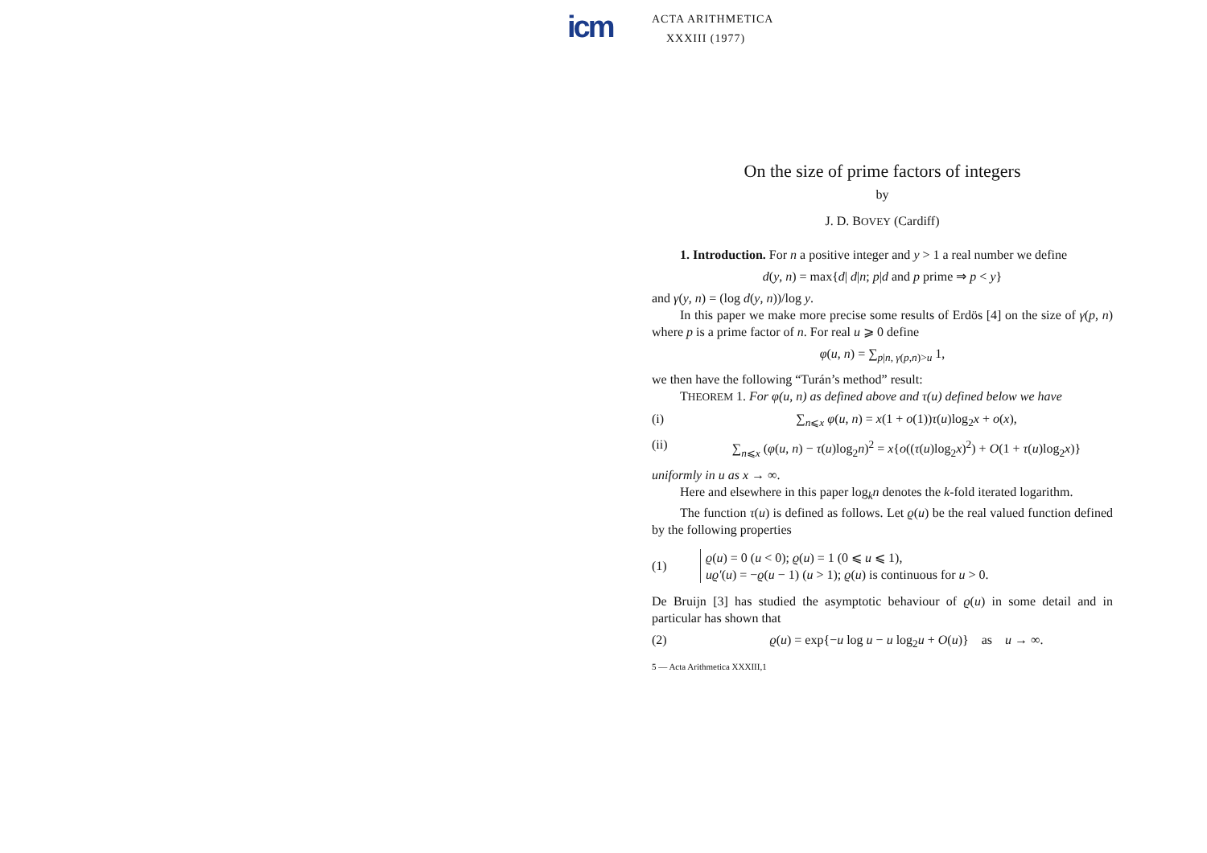icm
ACTA ARITHMETICA
XXXIII (1977)
On the size of prime factors of integers
by
J. D. BOVEY (Cardiff)
1. Introduction. For n a positive integer and y > 1 a real number we define
d(y, n) = max{d| d|n; p|d and p prime ⇒ p < y}
and γ(y, n) = (log d(y, n))/log y.
In this paper we make more precise some results of Erdös [4] on the size of γ(p, n) where p is a prime factor of n. For real u ⩾ 0 define
φ(u, n) = ∑<sub>p|n, γ(p,n)>u</sub> 1,
we then have the following “Turán’s method” result:
THEOREM 1. For φ(u, n) as defined above and τ(u) defined below we have
(i) ∑<sub>n⩽x</sub> φ(u, n) = x(1 + o(1))τ(u)log<sub>2</sub>x + o(x),
(ii) ∑<sub>n⩽x</sub> (φ(u, n) − τ(u)log<sub>2</sub>n)<sup>2</sup> = x{o((τ(u)log<sub>2</sub>x)<sup>2</sup>) + O(1 + τ(u)log<sub>2</sub>x)}
uniformly in u as x → ∞.
Here and elsewhere in this paper log<sub>k</sub>n denotes the k-fold iterated logarithm.
The function τ(u) is defined as follows. Let ϱ(u) be the real valued function defined by the following properties
(1)
ϱ(u) = 0 (u < 0); ϱ(u) = 1 (0 ⩽ u ⩽ 1),
uϱ′(u) = −ϱ(u − 1) (u > 1); ϱ(u) is continuous for u > 0.
De Bruijn [3] has studied the asymptotic behaviour of ϱ(u) in some detail and in particular has shown that
(2) ϱ(u) = exp{−u log u − u log<sub>2</sub>u + O(u)} as u → ∞.
5 — Acta Arithmetica XXXIII,1